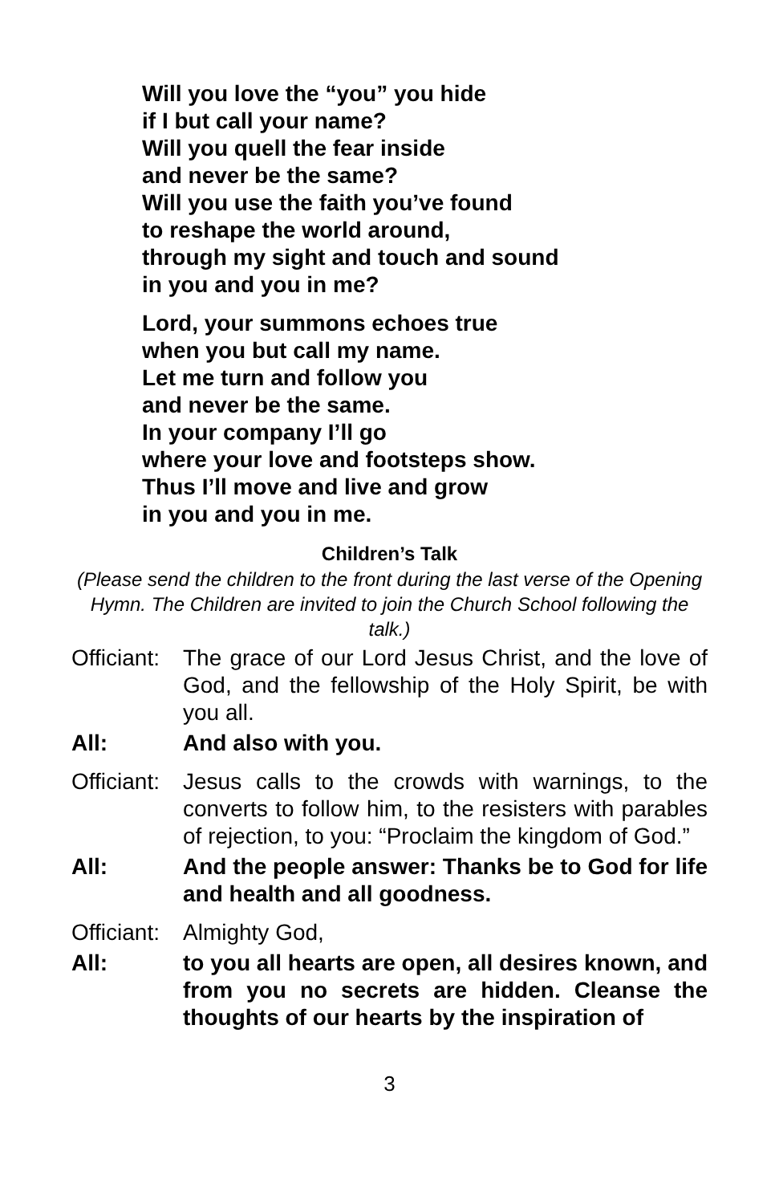Will you love the “you” you hide
if I but call your name?
Will you quell the fear inside
and never be the same?
Will you use the faith you’ve found
to reshape the world around,
through my sight and touch and sound
in you and you in me?
Lord, your summons echoes true
when you but call my name.
Let me turn and follow you
and never be the same.
In your company I’ll go
where your love and footsteps show.
Thus I’ll move and live and grow
in you and you in me.
Children’s Talk
(Please send the children to the front during the last verse of the Opening Hymn. The Children are invited to join the Church School following the talk.)
Officiant:
The grace of our Lord Jesus Christ, and the love of God, and the fellowship of the Holy Spirit, be with you all.
All: And also with you.
Officiant:
Jesus calls to the crowds with warnings, to the converts to follow him, to the resisters with parables of rejection, to you: “Proclaim the kingdom of God.”
All: And the people answer: Thanks be to God for life and health and all goodness.
Officiant:
Almighty God,
All: to you all hearts are open, all desires known, and from you no secrets are hidden. Cleanse the thoughts of our hearts by the inspiration of
3